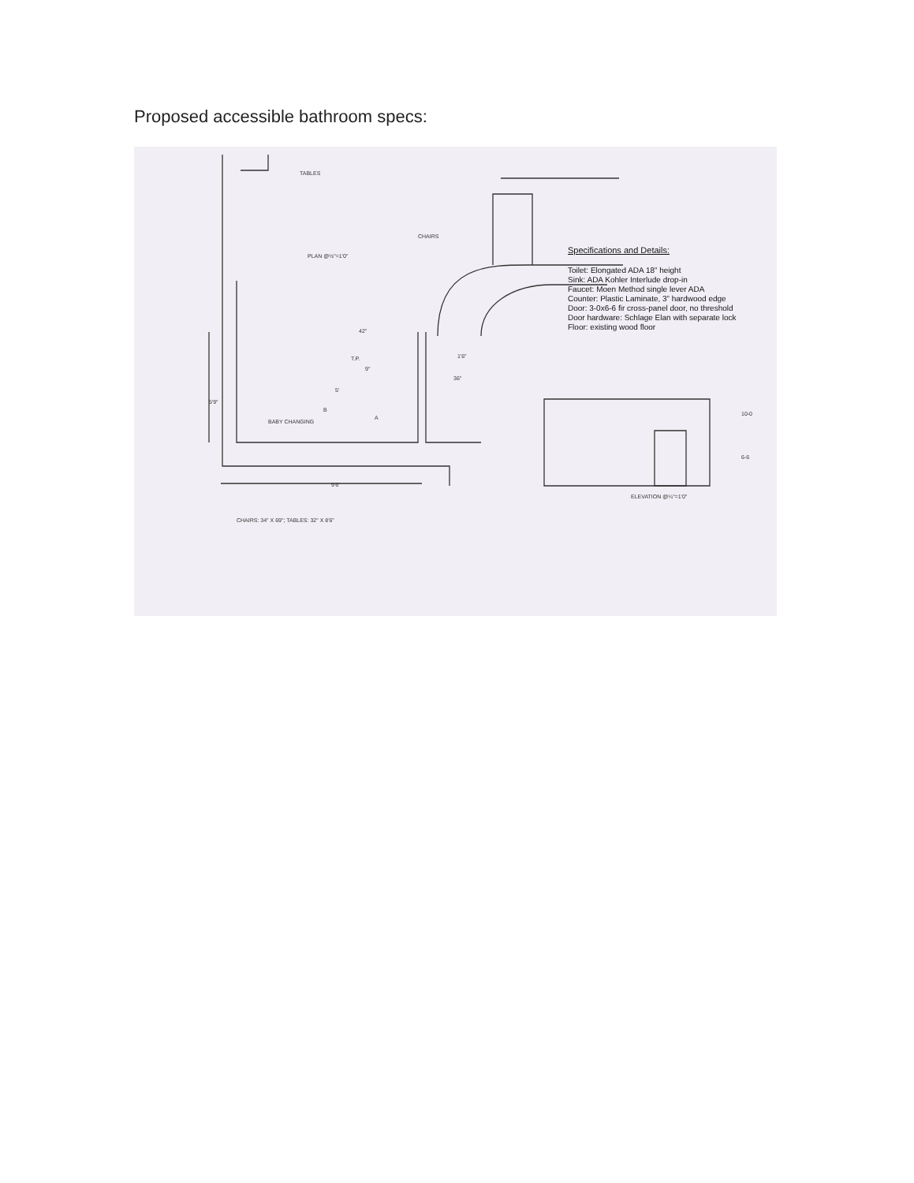Proposed accessible bathroom specs:
TABLES
CHAIRS
PLAN @½"=1'0"
42"
T.P.
9"
1'6"
36"
5'9"
5'
B
A
BABY CHANGING
9'6"
CHAIRS: 34" X 69"; TABLES: 32" X 8'6"
10-0
6-6
ELEVATION @¼"=1'0"
Specifications and Details:
Toilet: Elongated ADA 18” height
Sink: ADA Kohler Interlude drop-in
Faucet: Moen Method single lever ADA
Counter: Plastic Laminate, 3” hardwood edge
Door: 3-0x6-6 fir cross-panel door, no threshold
Door hardware: Schlage Elan with separate lock
Floor: existing wood floor